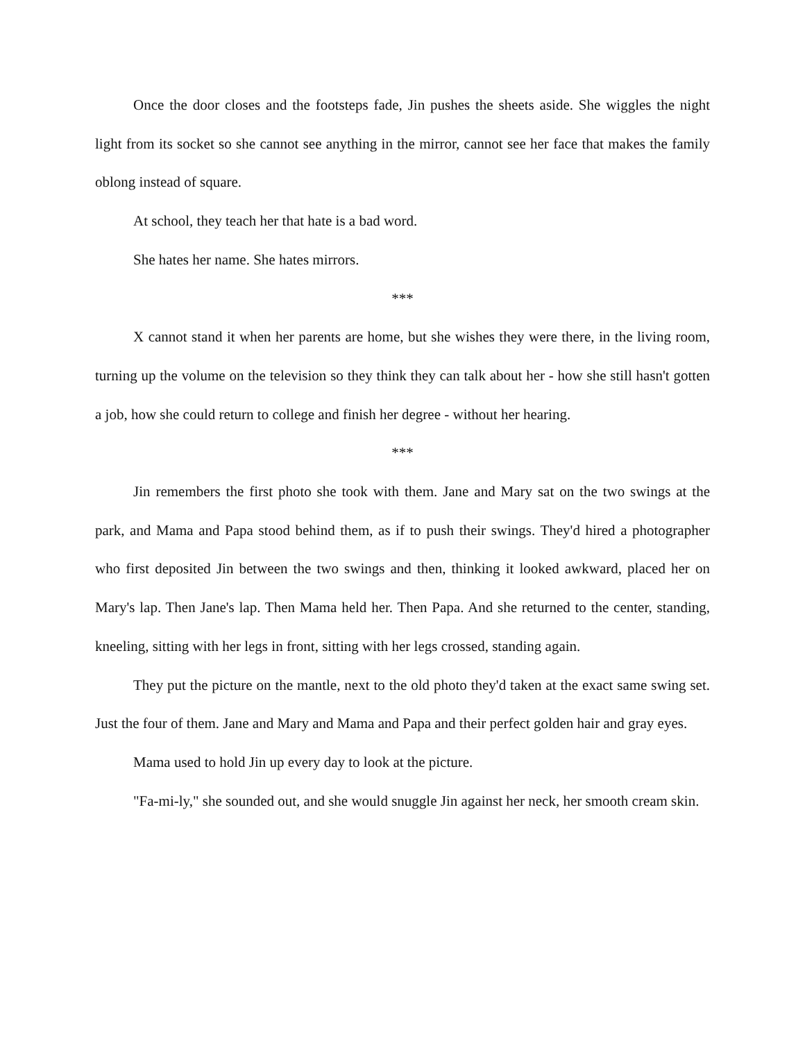Once the door closes and the footsteps fade, Jin pushes the sheets aside. She wiggles the night light from its socket so she cannot see anything in the mirror, cannot see her face that makes the family oblong instead of square.
At school, they teach her that hate is a bad word.
She hates her name. She hates mirrors.
***
X cannot stand it when her parents are home, but she wishes they were there, in the living room, turning up the volume on the television so they think they can talk about her - how she still hasn't gotten a job, how she could return to college and finish her degree - without her hearing.
***
Jin remembers the first photo she took with them. Jane and Mary sat on the two swings at the park, and Mama and Papa stood behind them, as if to push their swings. They'd hired a photographer who first deposited Jin between the two swings and then, thinking it looked awkward, placed her on Mary's lap. Then Jane's lap. Then Mama held her. Then Papa. And she returned to the center, standing, kneeling, sitting with her legs in front, sitting with her legs crossed, standing again.
They put the picture on the mantle, next to the old photo they'd taken at the exact same swing set. Just the four of them. Jane and Mary and Mama and Papa and their perfect golden hair and gray eyes.
Mama used to hold Jin up every day to look at the picture.
"Fa-mi-ly," she sounded out, and she would snuggle Jin against her neck, her smooth cream skin.